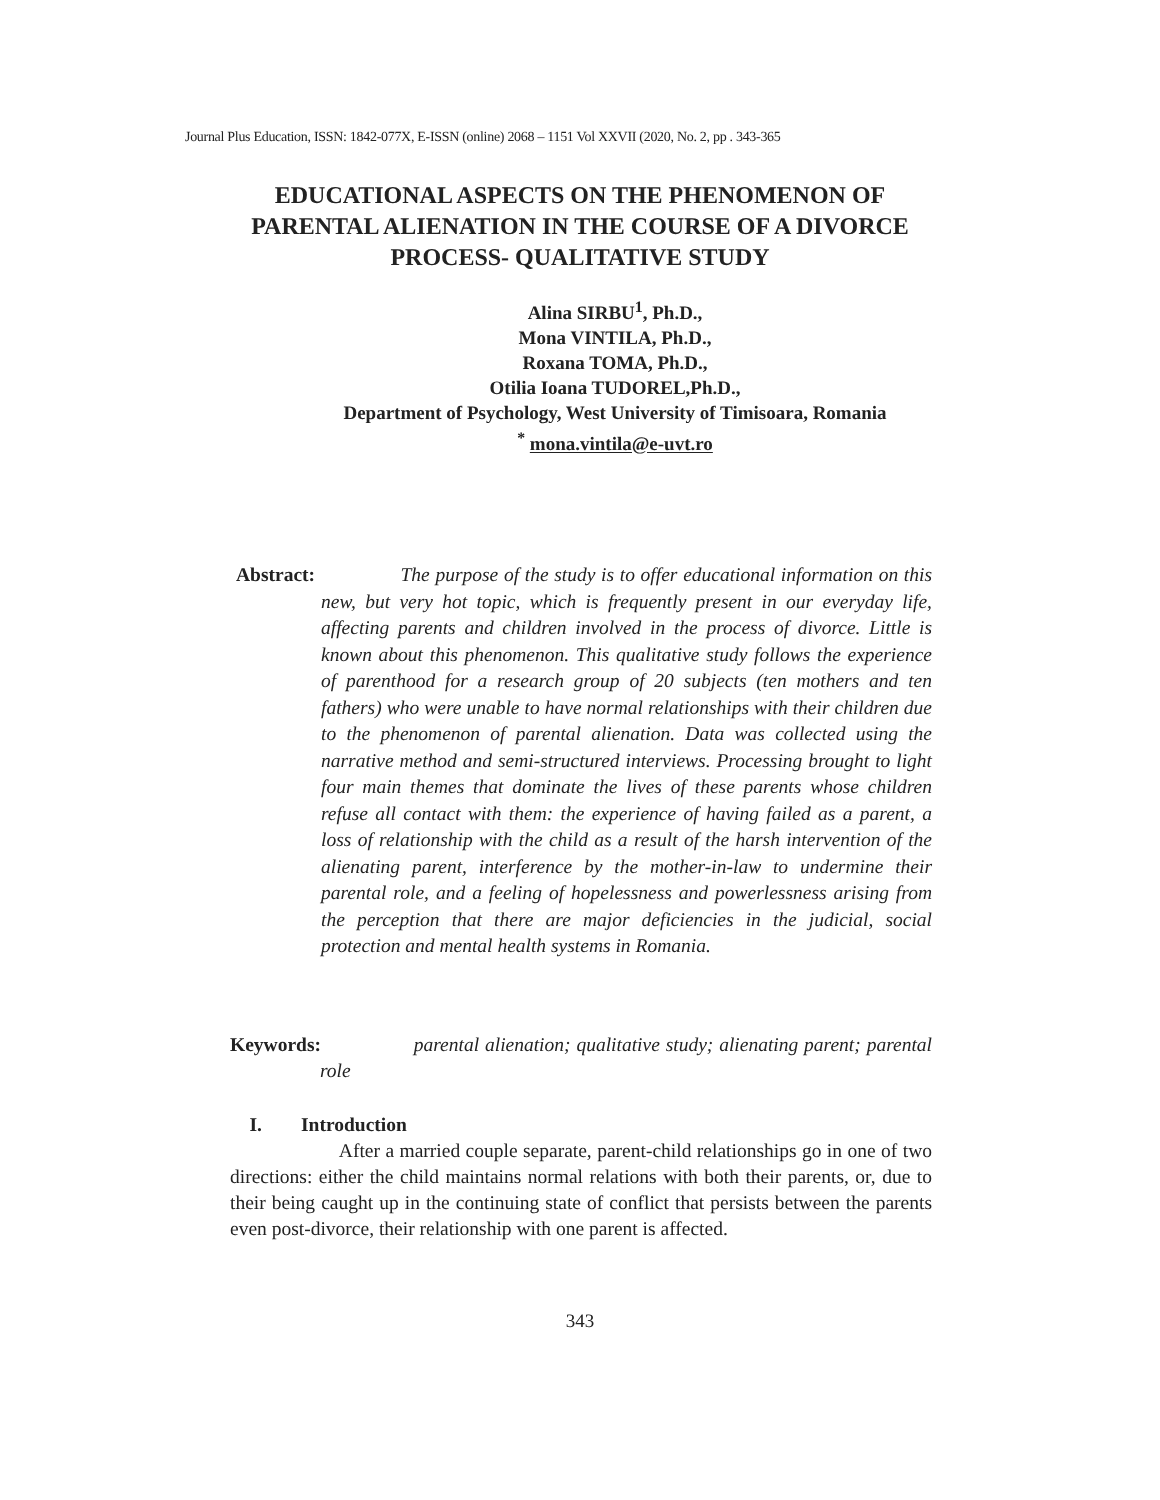Journal Plus Education, ISSN: 1842-077X, E-ISSN (online) 2068 – 1151 Vol XXVII (2020, No. 2, pp . 343-365
EDUCATIONAL ASPECTS ON THE PHENOMENON OF PARENTAL ALIENATION IN THE COURSE OF A DIVORCE PROCESS- QUALITATIVE STUDY
Alina SIRBU<sup>1</sup>, Ph.D.,
Mona VINTILA, Ph.D.,
Roxana TOMA, Ph.D.,
Otilia Ioana TUDOREL,Ph.D.,
Department of Psychology, West University of Timisoara, Romania
<sup>*</sup> mona.vintila@e-uvt.ro
Abstract:
The purpose of the study is to offer educational information on this new, but very hot topic, which is frequently present in our everyday life, affecting parents and children involved in the process of divorce. Little is known about this phenomenon. This qualitative study follows the experience of parenthood for a research group of 20 subjects (ten mothers and ten fathers) who were unable to have normal relationships with their children due to the phenomenon of parental alienation. Data was collected using the narrative method and semi-structured interviews. Processing brought to light four main themes that dominate the lives of these parents whose children refuse all contact with them: the experience of having failed as a parent, a loss of relationship with the child as a result of the harsh intervention of the alienating parent, interference by the mother-in-law to undermine their parental role, and a feeling of hopelessness and powerlessness arising from the perception that there are major deficiencies in the judicial, social protection and mental health systems in Romania.
Keywords:
parental alienation; qualitative study; alienating parent; parental role
I. Introduction
After a married couple separate, parent-child relationships go in one of two directions: either the child maintains normal relations with both their parents, or, due to their being caught up in the continuing state of conflict that persists between the parents even post-divorce, their relationship with one parent is affected.
343